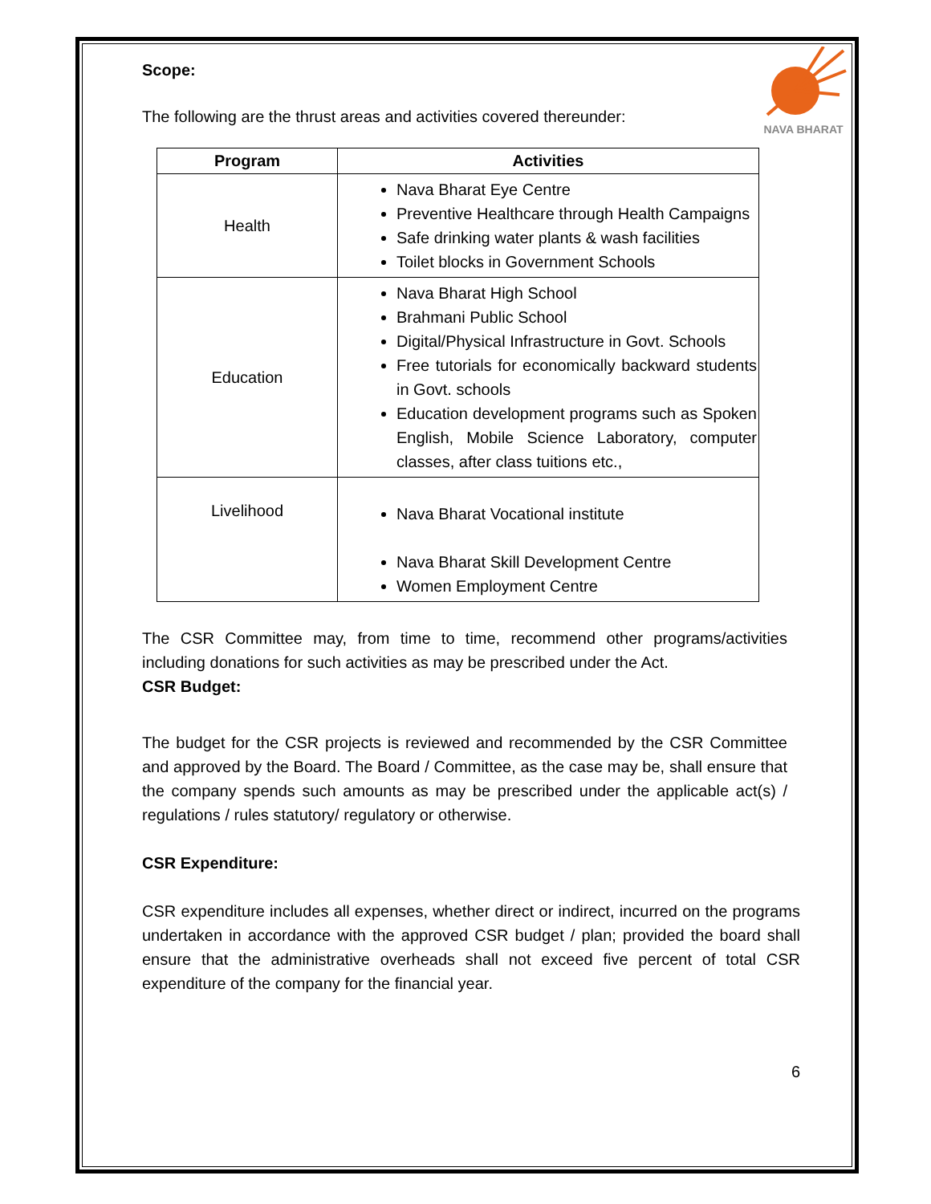NAVA BHARAT
Scope:
The following are the thrust areas and activities covered thereunder:
| Program | Activities |
| --- | --- |
| Health | Nava Bharat Eye Centre Preventive Healthcare through Health Campaigns Safe drinking water plants & wash facilities Toilet blocks in Government Schools |
| Education | Nava Bharat High School Brahmani Public School Digital/Physical Infrastructure in Govt. Schools Free tutorials for economically backward students in Govt. schools Education development programs such as Spoken English, Mobile Science Laboratory, computer classes, after class tuitions etc., |
| Livelihood | Nava Bharat Vocational institute Nava Bharat Skill Development Centre Women Employment Centre |
The CSR Committee may, from time to time, recommend other programs/activities including donations for such activities as may be prescribed under the Act.
CSR Budget:
The budget for the CSR projects is reviewed and recommended by the CSR Committee and approved by the Board. The Board / Committee, as the case may be, shall ensure that the company spends such amounts as may be prescribed under the applicable act(s) / regulations / rules statutory/ regulatory or otherwise.
CSR Expenditure:
CSR expenditure includes all expenses, whether direct or indirect, incurred on the programs undertaken in accordance with the approved CSR budget / plan; provided the board shall ensure that the administrative overheads shall not exceed five percent of total CSR expenditure of the company for the financial year.
6